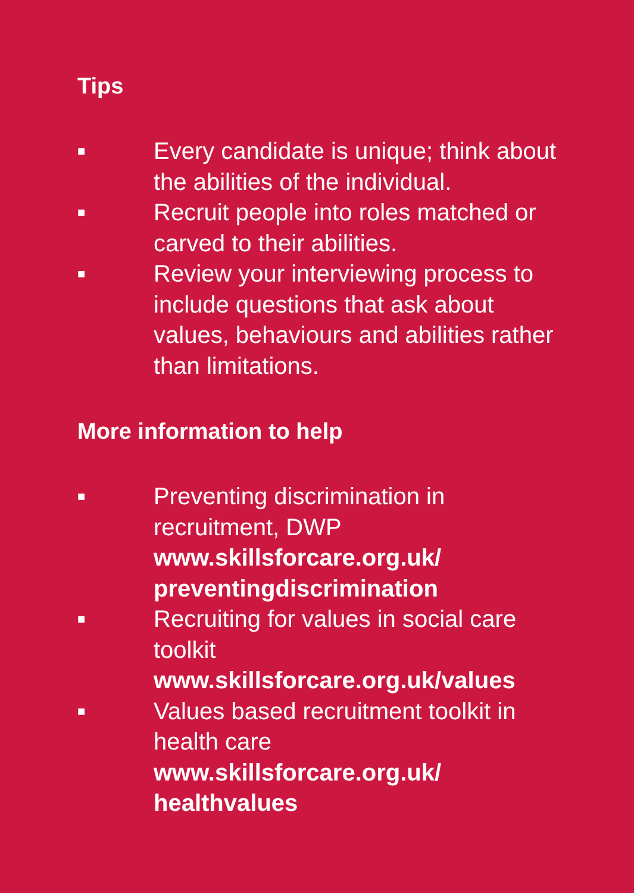Tips
■
Every candidate is unique; think about the abilities of the individual.
■
Recruit people into roles matched or carved to their abilities.
■
Review your interviewing process to include questions that ask about values, behaviours and abilities rather than limitations.
More information to help
■
Preventing discrimination in recruitment, DWP
www.skillsforcare.org.uk/ preventingdiscrimination
■
Recruiting for values in social care toolkit
www.skillsforcare.org.uk/values
■
Values based recruitment toolkit in health care
www.skillsforcare.org.uk/ healthvalues